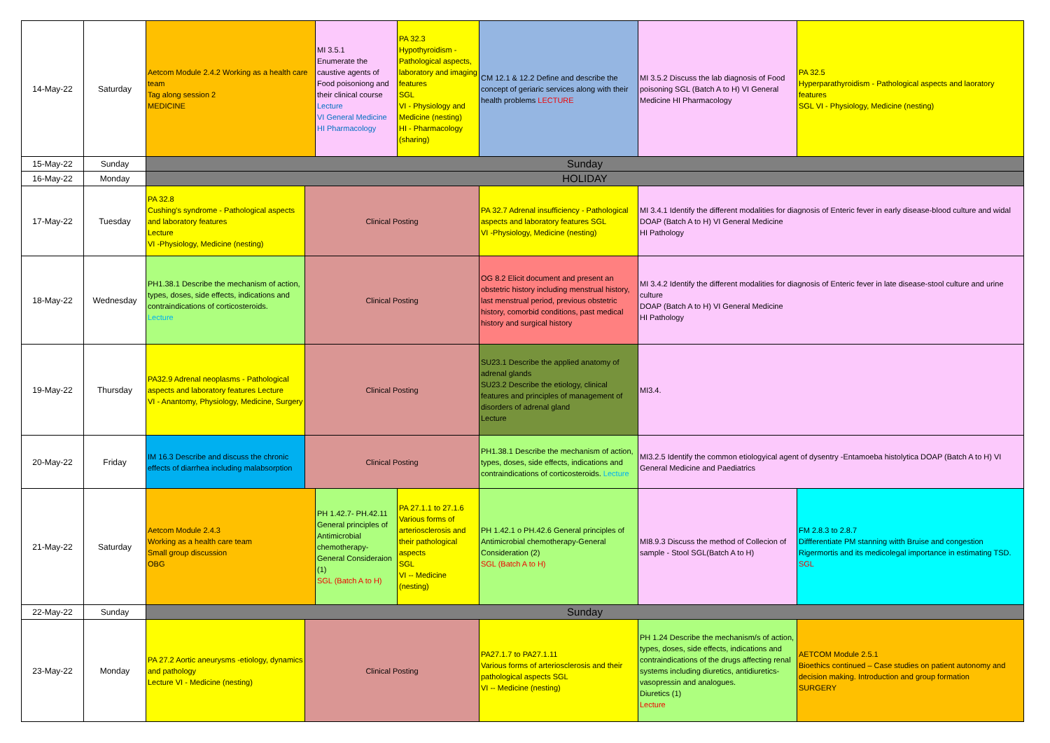| 14-May-22 | Saturday | Aetcom Module 2.4.2 Working as a health care team Tag along session 2 MEDICINE | | MI 3.5.1 Enumerate the caustive agents of Food poisoniong and their clinical course Lecture VI General Medicine HI Pharmacology | PA 32.3 Hypothyroidism - Pathological aspects, laboratory and imaging features SGL VI - Physiology and Medicine (nesting) HI - Pharmacology (sharing) | CM 12.1 & 12.2 Define and describe the concept of geriaric services along with their health problems LECTURE | MI 3.5.2 Discuss the lab diagnosis of Food poisoning SGL (Batch A to H) VI General Medicine HI Pharmacology | PA 32.5 Hyperparathyroidism - Pathological aspects and laoratory features SGL VI - Physiology, Medicine (nesting) |
| 15-May-22 | Sunday | Sunday | | | | | | |
| 16-May-22 | Monday | HOLIDAY | | | | | | |
| 17-May-22 | Tuesday | PA 32.8 Cushing's syndrome - Pathological aspects and laboratory features Lecture VI -Physiology, Medicine (nesting) | Clinical Posting | | | PA 32.7 Adrenal insufficiency - Pathological aspects and laboratory features SGL VI -Physiology, Medicine (nesting) | MI 3.4.1 Identify the different modalities for diagnosis of Enteric fever in early disease-blood culture and widal DOAP (Batch A to H) VI General Medicine HI Pathology | |
| 18-May-22 | Wednesday | PH1.38.1 Describe the mechanism of action, types, doses, side effects, indications and contraindications of corticosteroids. Lecture | Clinical Posting | | | OG 8.2 Elicit document and present an obstetric history including menstrual history, last menstrual period, previous obstetric history, comorbid conditions, past medical history and surgical history | MI 3.4.2 Identify the different modalities for diagnosis of Enteric fever in late disease-stool culture and urine culture DOAP (Batch A to H) VI General Medicine HI Pathology | |
| 19-May-22 | Thursday | PA32.9 Adrenal neoplasms - Pathological aspects and laboratory features Lecture VI - Anantomy, Physiology, Medicine, Surgery | Clinical Posting | | | SU23.1 Describe the applied anatomy of adrenal glands SU23.2 Describe the etiology, clinical features and principles of management of disorders of adrenal gland Lecture | MI3.4. | |
| 20-May-22 | Friday | IM 16.3 Describe and discuss the chronic effects of diarrhea including malabsorption | Clinical Posting | | | PH1.38.1 Describe the mechanism of action, types, doses, side effects, indications and contraindications of corticosteroids. Lecture | MI3.2.5 Identify the common etiologyical agent of dysentry -Entamoeba histolytica DOAP (Batch A to H) VI General Medicine and Paediatrics | |
| 21-May-22 | Saturday | Aetcom Module 2.4.3 Working as a health care team Small group discussion OBG | | PH 1.42.7- PH.42.11 General principles of Antimicrobial chemotherapy- General Consideraion (1) SGL (Batch A to H) | PA 27.1.1 to 27.1.6 Various forms of arteriosclerosis and their pathological aspects SGL VI -- Medicine (nesting) | PH 1.42.1 o PH.42.6 General principles of Antimicrobial chemotherapy-General Consideration (2) SGL (Batch A to H) | MI8.9.3 Discuss the method of Collecion of sample - Stool SGL(Batch A to H) | FM 2.8.3 to 2.8.7 Diffferentiate PM stanning witth Bruise and congestion Rigermortis and its medicolegal importance in estimating TSD. SGL |
| 22-May-22 | Sunday | Sunday | | | | | | |
| 23-May-22 | Monday | PA 27.2 Aortic aneurysms -etiology, dynamics and pathology Lecture VI - Medicine (nesting) | Clinical Posting | | | PA27.1.7 to PA27.1.11 Various forms of arteriosclerosis and their pathological aspects SGL VI -- Medicine (nesting) | PH 1.24 Describe the mechanism/s of action, types, doses, side effects, indications and contraindications of the drugs affecting renal systems including diuretics, antidiuretics- vasopressin and analogues. Diuretics (1) Lecture | AETCOM Module 2.5.1 Bioethics continued – Case studies on patient autonomy and decision making. Introduction and group formation SURGERY |